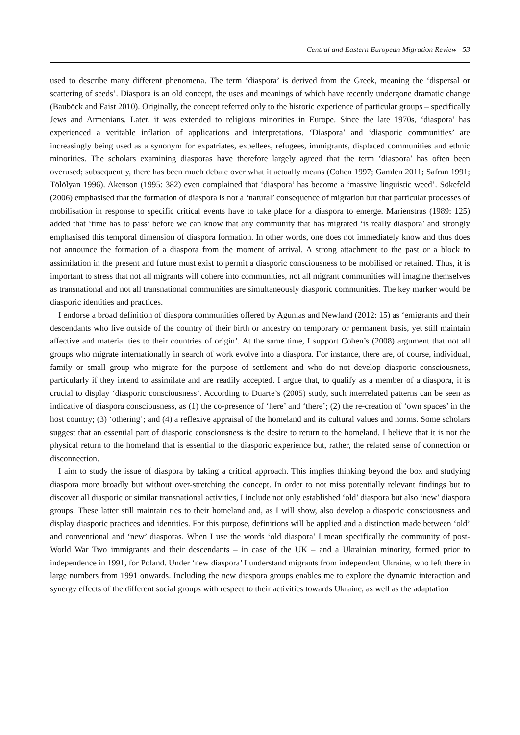Central and Eastern European Migration Review 53
used to describe many different phenomena. The term ‘diaspora’ is derived from the Greek, meaning the ‘dispersal or scattering of seeds’. Diaspora is an old concept, the uses and meanings of which have recently undergone dramatic change (Bauböck and Faist 2010). Originally, the concept referred only to the historic experience of particular groups – specifically Jews and Armenians. Later, it was extended to religious minorities in Europe. Since the late 1970s, ‘diaspora’ has experienced a veritable inflation of applications and interpretations. ‘Diaspora’ and ‘diasporic communities’ are increasingly being used as a synonym for expatriates, expellees, refugees, immigrants, displaced communities and ethnic minorities. The scholars examining diasporas have therefore largely agreed that the term ‘diaspora’ has often been overused; subsequently, there has been much debate over what it actually means (Cohen 1997; Gamlen 2011; Safran 1991; Tölölyan 1996). Akenson (1995: 382) even complained that ‘diaspora’ has become a ‘massive linguistic weed’. Sökefeld (2006) emphasised that the formation of diaspora is not a ‘natural’ consequence of migration but that particular processes of mobilisation in response to specific critical events have to take place for a diaspora to emerge. Marienstras (1989: 125) added that ‘time has to pass’ before we can know that any community that has migrated ‘is really diaspora’ and strongly emphasised this temporal dimension of diaspora formation. In other words, one does not immediately know and thus does not announce the formation of a diaspora from the moment of arrival. A strong attachment to the past or a block to assimilation in the present and future must exist to permit a diasporic consciousness to be mobilised or retained. Thus, it is important to stress that not all migrants will cohere into communities, not all migrant communities will imagine themselves as transnational and not all transnational communities are simultaneously diasporic communities. The key marker would be diasporic identities and practices.
I endorse a broad definition of diaspora communities offered by Agunias and Newland (2012: 15) as ‘emigrants and their descendants who live outside of the country of their birth or ancestry on temporary or permanent basis, yet still maintain affective and material ties to their countries of origin’. At the same time, I support Cohen’s (2008) argument that not all groups who migrate internationally in search of work evolve into a diaspora. For instance, there are, of course, individual, family or small group who migrate for the purpose of settlement and who do not develop diasporic consciousness, particularly if they intend to assimilate and are readily accepted. I argue that, to qualify as a member of a diaspora, it is crucial to display ‘diasporic consciousness’. According to Duarte’s (2005) study, such interrelated patterns can be seen as indicative of diaspora consciousness, as (1) the co-presence of ‘here’ and ‘there’; (2) the re-creation of ‘own spaces’ in the host country; (3) ‘othering’; and (4) a reflexive appraisal of the homeland and its cultural values and norms. Some scholars suggest that an essential part of diasporic consciousness is the desire to return to the homeland. I believe that it is not the physical return to the homeland that is essential to the diasporic experience but, rather, the related sense of connection or disconnection.
I aim to study the issue of diaspora by taking a critical approach. This implies thinking beyond the box and studying diaspora more broadly but without over-stretching the concept. In order to not miss potentially relevant findings but to discover all diasporic or similar transnational activities, I include not only established ‘old’ diaspora but also ‘new’ diaspora groups. These latter still maintain ties to their homeland and, as I will show, also develop a diasporic consciousness and display diasporic practices and identities. For this purpose, definitions will be applied and a distinction made between ‘old’ and conventional and ‘new’ diasporas. When I use the words ‘old diaspora’ I mean specifically the community of post-World War Two immigrants and their descendants – in case of the UK – and a Ukrainian minority, formed prior to independence in 1991, for Poland. Under ‘new diaspora’ I understand migrants from independent Ukraine, who left there in large numbers from 1991 onwards. Including the new diaspora groups enables me to explore the dynamic interaction and synergy effects of the different social groups with respect to their activities towards Ukraine, as well as the adaptation